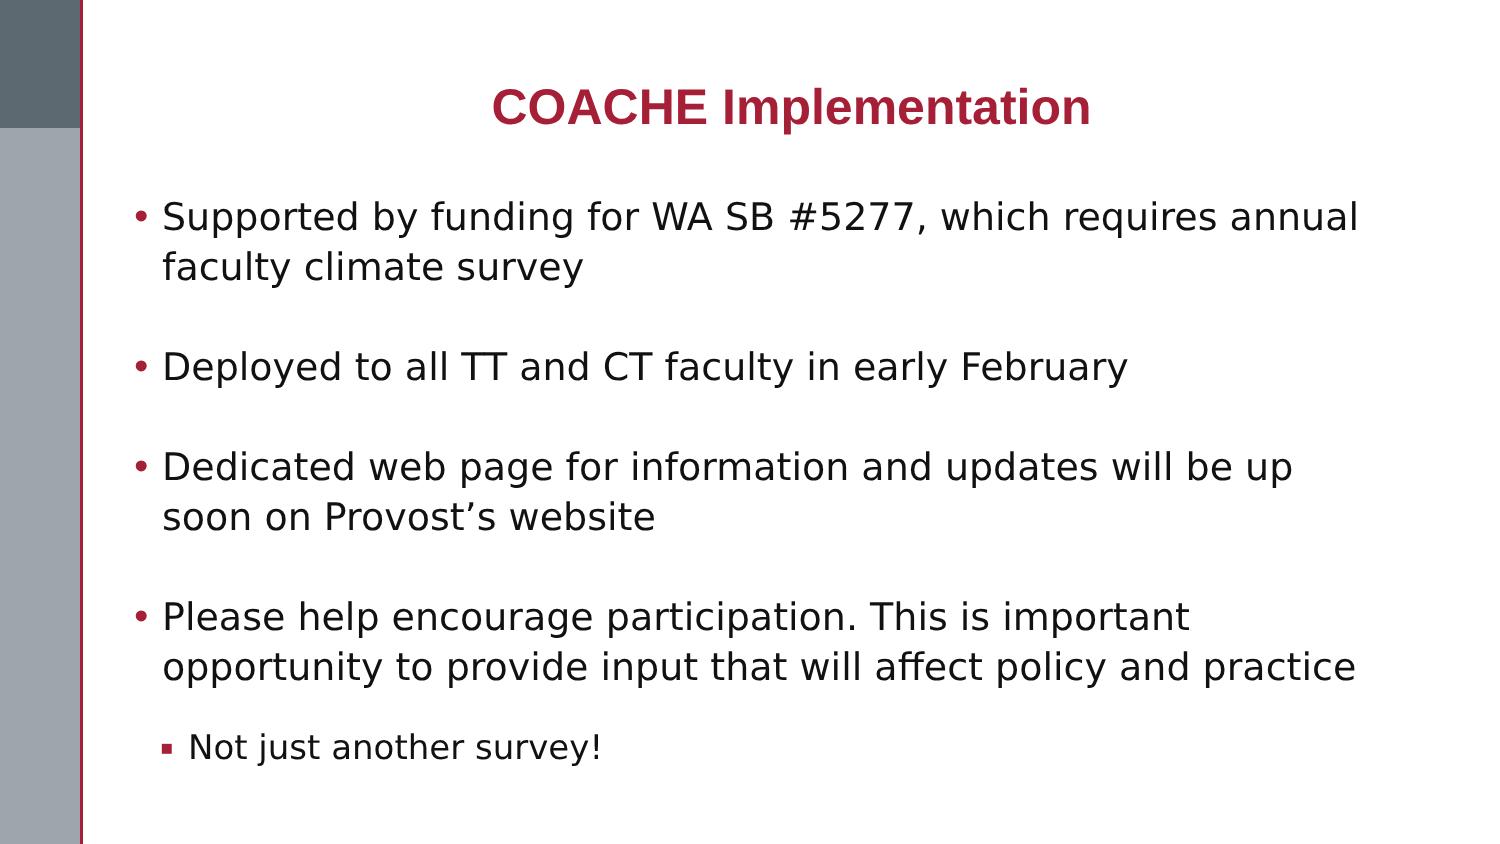COACHE Implementation
• Supported by funding for WA SB #5277, which requires annual faculty climate survey
• Deployed to all TT and CT faculty in early February
• Dedicated web page for information and updates will be up soon on Provost’s website
• Please help encourage participation. This is important opportunity to provide input that will affect policy and practice
▪ Not just another survey!